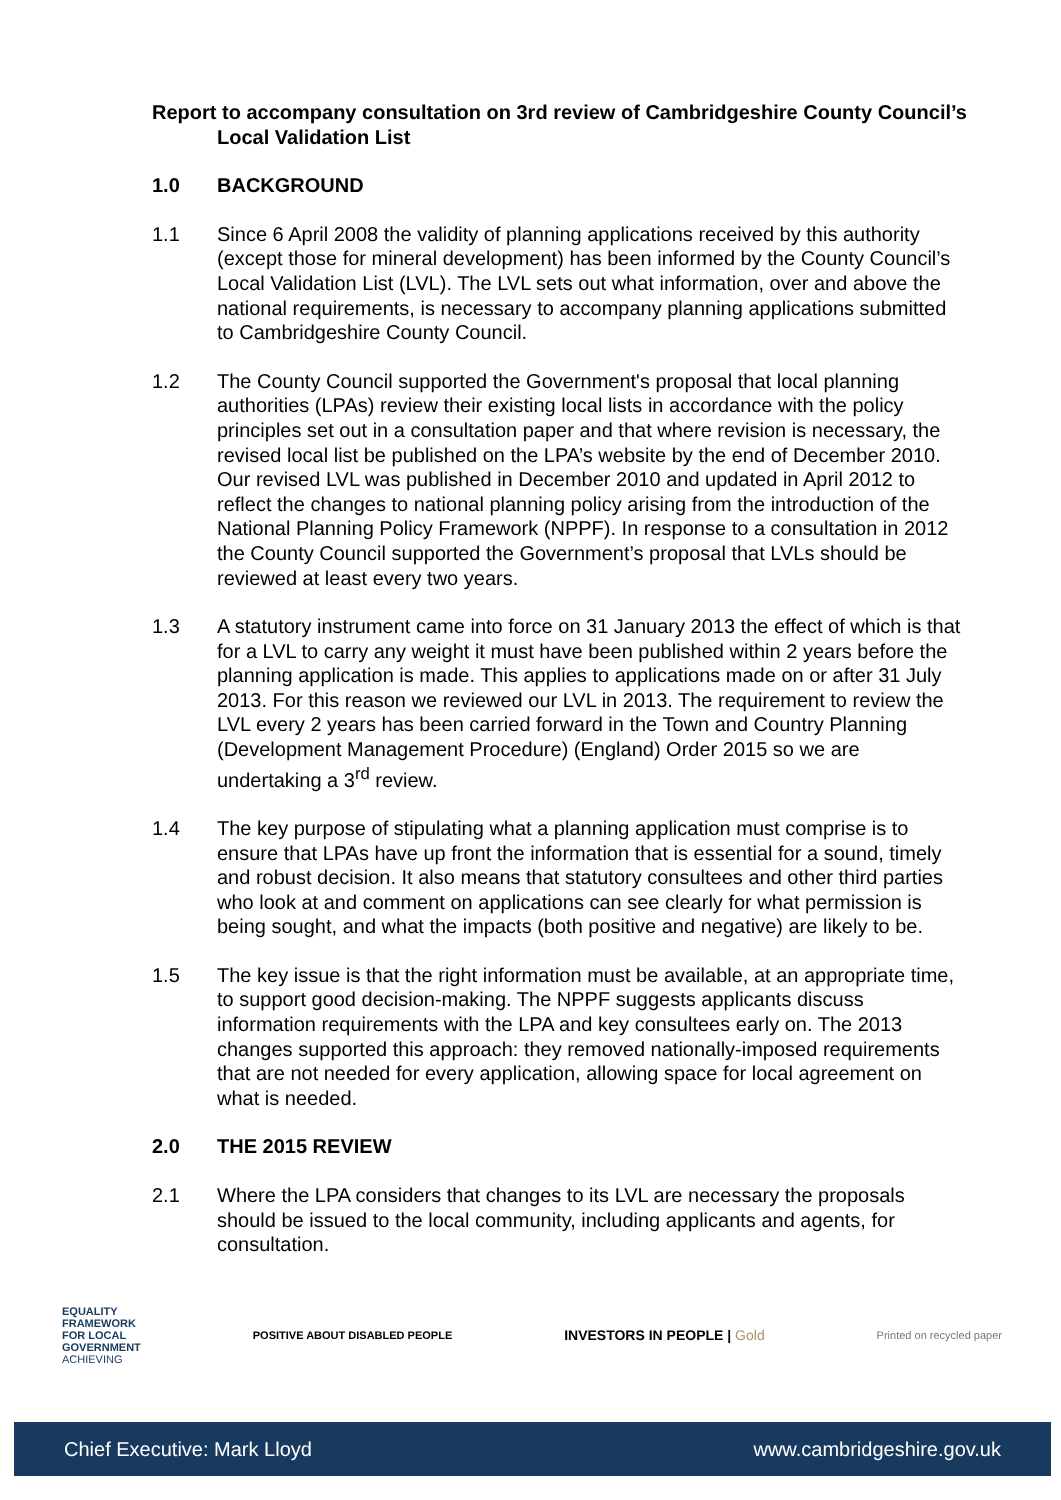Report to accompany consultation on 3rd review of Cambridgeshire County Council’s Local Validation List
1.0 BACKGROUND
1.1 Since 6 April 2008 the validity of planning applications received by this authority (except those for mineral development) has been informed by the County Council’s Local Validation List (LVL). The LVL sets out what information, over and above the national requirements, is necessary to accompany planning applications submitted to Cambridgeshire County Council.
1.2 The County Council supported the Government's proposal that local planning authorities (LPAs) review their existing local lists in accordance with the policy principles set out in a consultation paper and that where revision is necessary, the revised local list be published on the LPA’s website by the end of December 2010. Our revised LVL was published in December 2010 and updated in April 2012 to reflect the changes to national planning policy arising from the introduction of the National Planning Policy Framework (NPPF). In response to a consultation in 2012 the County Council supported the Government’s proposal that LVLs should be reviewed at least every two years.
1.3 A statutory instrument came into force on 31 January 2013 the effect of which is that for a LVL to carry any weight it must have been published within 2 years before the planning application is made. This applies to applications made on or after 31 July 2013. For this reason we reviewed our LVL in 2013. The requirement to review the LVL every 2 years has been carried forward in the Town and Country Planning (Development Management Procedure) (England) Order 2015 so we are undertaking a 3<sup>rd</sup> review.
1.4 The key purpose of stipulating what a planning application must comprise is to ensure that LPAs have up front the information that is essential for a sound, timely and robust decision. It also means that statutory consultees and other third parties who look at and comment on applications can see clearly for what permission is being sought, and what the impacts (both positive and negative) are likely to be.
1.5 The key issue is that the right information must be available, at an appropriate time, to support good decision-making. The NPPF suggests applicants discuss information requirements with the LPA and key consultees early on. The 2013 changes supported this approach: they removed nationally-imposed requirements that are not needed for every application, allowing space for local agreement on what is needed.
2.0 THE 2015 REVIEW
2.1 Where the LPA considers that changes to its LVL are necessary the proposals should be issued to the local community, including applicants and agents, for consultation.
EQUALITY
FRAMEWORK
FOR LOCAL
GOVERNMENT
ACHIEVING
POSITIVE ABOUT DISABLED PEOPLE
INVESTORS IN PEOPLE | Gold
Printed on recycled paper
Chief Executive: Mark Lloyd www.cambridgeshire.gov.uk